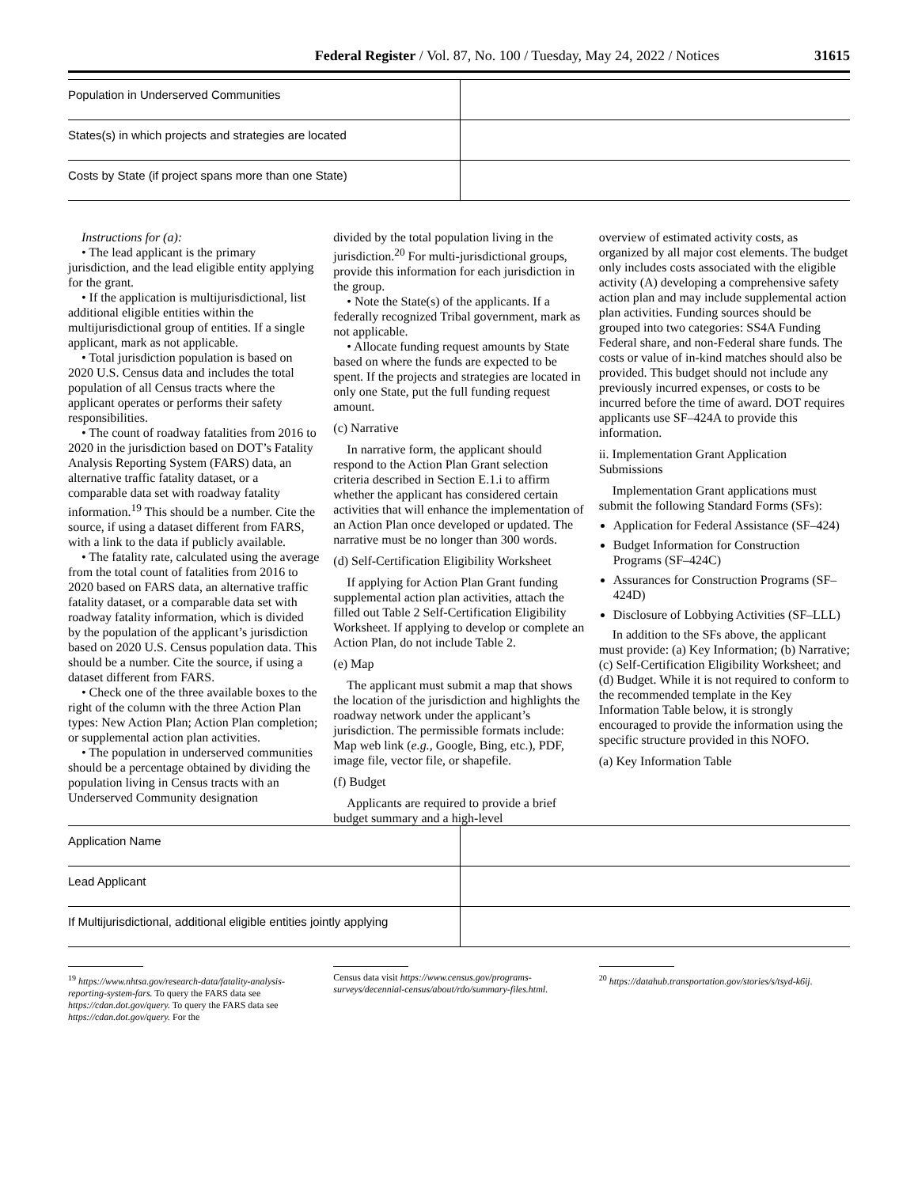Federal Register / Vol. 87, No. 100 / Tuesday, May 24, 2022 / Notices 31615
| Population in Underserved Communities | |
| States(s) in which projects and strategies are located | |
| Costs by State (if project spans more than one State) | |
Instructions for (a):
• The lead applicant is the primary jurisdiction, and the lead eligible entity applying for the grant.
• If the application is multijurisdictional, list additional eligible entities within the multijurisdictional group of entities. If a single applicant, mark as not applicable.
• Total jurisdiction population is based on 2020 U.S. Census data and includes the total population of all Census tracts where the applicant operates or performs their safety responsibilities.
• The count of roadway fatalities from 2016 to 2020 in the jurisdiction based on DOT’s Fatality Analysis Reporting System (FARS) data, an alternative traffic fatality dataset, or a comparable data set with roadway fatality information.<sup>19</sup> This should be a number. Cite the source, if using a dataset different from FARS, with a link to the data if publicly available.
• The fatality rate, calculated using the average from the total count of fatalities from 2016 to 2020 based on FARS data, an alternative traffic fatality dataset, or a comparable data set with roadway fatality information, which is divided by the population of the applicant’s jurisdiction based on 2020 U.S. Census population data. This should be a number. Cite the source, if using a dataset different from FARS.
• Check one of the three available boxes to the right of the column with the three Action Plan types: New Action Plan; Action Plan completion; or supplemental action plan activities.
• The population in underserved communities should be a percentage obtained by dividing the population living in Census tracts with an Underserved Community designation
divided by the total population living in the jurisdiction.<sup>20</sup> For multi-jurisdictional groups, provide this information for each jurisdiction in the group.
• Note the State(s) of the applicants. If a federally recognized Tribal government, mark as not applicable.
• Allocate funding request amounts by State based on where the funds are expected to be spent. If the projects and strategies are located in only one State, put the full funding request amount.
(c) Narrative
In narrative form, the applicant should respond to the Action Plan Grant selection criteria described in Section E.1.i to affirm whether the applicant has considered certain activities that will enhance the implementation of an Action Plan once developed or updated. The narrative must be no longer than 300 words.
(d) Self-Certification Eligibility Worksheet
If applying for Action Plan Grant funding supplemental action plan activities, attach the filled out Table 2 Self-Certification Eligibility Worksheet. If applying to develop or complete an Action Plan, do not include Table 2.
(e) Map
The applicant must submit a map that shows the location of the jurisdiction and highlights the roadway network under the applicant’s jurisdiction. The permissible formats include: Map web link (e.g., Google, Bing, etc.), PDF, image file, vector file, or shapefile.
(f) Budget
Applicants are required to provide a brief budget summary and a high-level
overview of estimated activity costs, as organized by all major cost elements. The budget only includes costs associated with the eligible activity (A) developing a comprehensive safety action plan and may include supplemental action plan activities. Funding sources should be grouped into two categories: SS4A Funding Federal share, and non-Federal share funds. The costs or value of in-kind matches should also be provided. This budget should not include any previously incurred expenses, or costs to be incurred before the time of award. DOT requires applicants use SF–424A to provide this information.
ii. Implementation Grant Application Submissions
Implementation Grant applications must submit the following Standard Forms (SFs):
Application for Federal Assistance (SF–424)
Budget Information for Construction Programs (SF–424C)
Assurances for Construction Programs (SF–424D)
Disclosure of Lobbying Activities (SF–LLL)
In addition to the SFs above, the applicant must provide: (a) Key Information; (b) Narrative; (c) Self-Certification Eligibility Worksheet; and (d) Budget. While it is not required to conform to the recommended template in the Key Information Table below, it is strongly encouraged to provide the information using the specific structure provided in this NOFO.
(a) Key Information Table
| Application Name | |
| Lead Applicant | |
| If Multijurisdictional, additional eligible entities jointly applying | |
<sup>19</sup> https://www.nhtsa.gov/research-data/fatality-analysis-reporting-system-fars. To query the FARS data see https://cdan.dot.gov/query. To query the FARS data see https://cdan.dot.gov/query. For the
Census data visit https://www.census.gov/programs-surveys/decennial-census/about/rdo/summary-files.html.
<sup>20</sup> https://datahub.transportation.gov/stories/s/tsyd-k6ij.